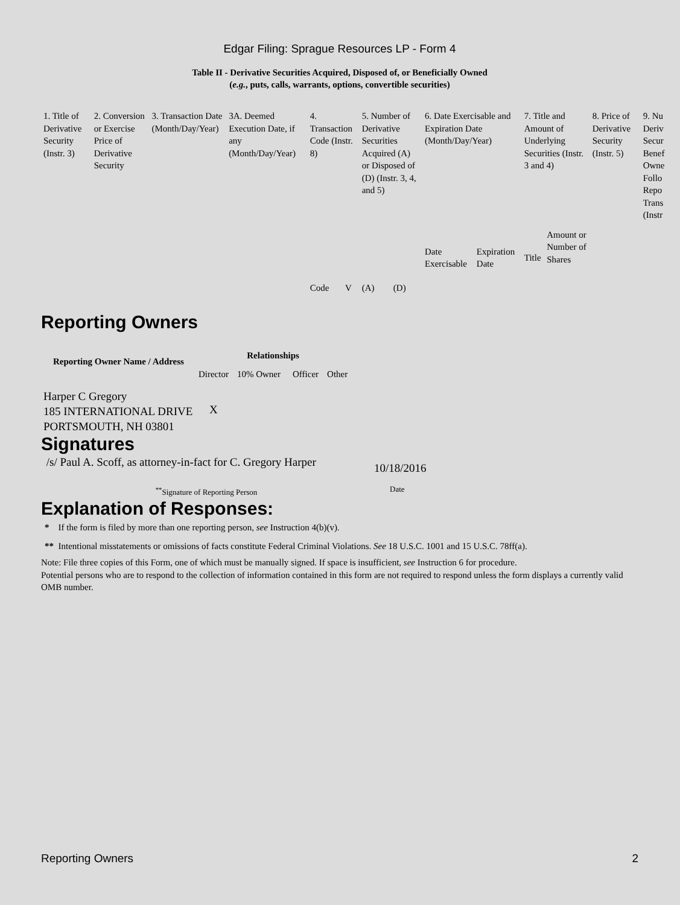Edgar Filing: Sprague Resources LP - Form 4
Table II - Derivative Securities Acquired, Disposed of, or Beneficially Owned
(e.g., puts, calls, warrants, options, convertible securities)
| 1. Title of Derivative Security (Instr. 3) | 2. Conversion or Exercise Price of Derivative Security | 3. Transaction Date (Month/Day/Year) | 3A. Deemed Execution Date, if any (Month/Day/Year) | 4. Transaction Code (Instr. 8) | | 5. Number of Derivative Securities Acquired (A) or Disposed of (D) (Instr. 3, 4, and 5) | | 6. Date Exercisable and Expiration Date (Month/Day/Year) | | 7. Title and Amount of Underlying Securities (Instr. 3 and 4) | | 8. Price of Derivative Security (Instr. 5) | 9. Nu Deriv Secur Benef Owne Follo Repo Trans (Instr |
| | | | | Code | V | (A) | (D) | Date Exercisable | Expiration Date | Title | Amount or Number of Shares | | |
Reporting Owners
| Reporting Owner Name / Address | Relationships | | | |
| --- | --- | --- | --- | --- |
| | Director | 10% Owner | Officer | Other |
| Harper C Gregory 185 INTERNATIONAL DRIVE PORTSMOUTH, NH 03801 | X | | | |
Signatures
| /s/ Paul A. Scoff, as attorney-in-fact for C. Gregory Harper | 10/18/2016 |
| <sup>**</sup> Signature of Reporting Person | Date |
Explanation of Responses:
* If the form is filed by more than one reporting person, see Instruction 4(b)(v).
** Intentional misstatements or omissions of facts constitute Federal Criminal Violations. See 18 U.S.C. 1001 and 15 U.S.C. 78ff(a).
Note: File three copies of this Form, one of which must be manually signed. If space is insufficient, see Instruction 6 for procedure.
Potential persons who are to respond to the collection of information contained in this form are not required to respond unless the form displays a currently valid OMB number.
Reporting Owners 2